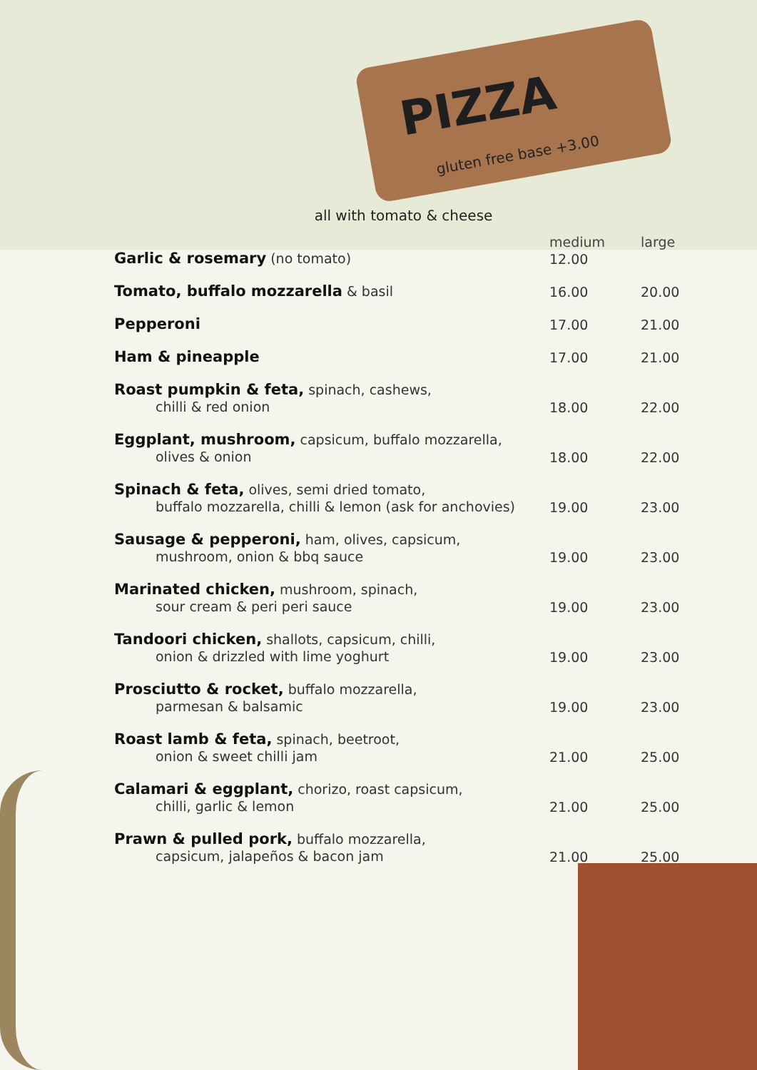PIZZA
gluten free base +3.00
all with tomato & cheese
| | medium | large |
| --- | --- | --- |
| Garlic & rosemary (no tomato) | 12.00 | |
| Tomato, buffalo mozzarella & basil | 16.00 | 20.00 |
| Pepperoni | 17.00 | 21.00 |
| Ham & pineapple | 17.00 | 21.00 |
| Roast pumpkin & feta, spinach, cashews, chilli & red onion | 18.00 | 22.00 |
| Eggplant, mushroom, capsicum, buffalo mozzarella, olives & onion | 18.00 | 22.00 |
| Spinach & feta, olives, semi dried tomato, buffalo mozzarella, chilli & lemon (ask for anchovies) | 19.00 | 23.00 |
| Sausage & pepperoni, ham, olives, capsicum, mushroom, onion & bbq sauce | 19.00 | 23.00 |
| Marinated chicken, mushroom, spinach, sour cream & peri peri sauce | 19.00 | 23.00 |
| Tandoori chicken, shallots, capsicum, chilli, onion & drizzled with lime yoghurt | 19.00 | 23.00 |
| Prosciutto & rocket, buffalo mozzarella, parmesan & balsamic | 19.00 | 23.00 |
| Roast lamb & feta, spinach, beetroot, onion & sweet chilli jam | 21.00 | 25.00 |
| Calamari & eggplant, chorizo, roast capsicum, chilli, garlic & lemon | 21.00 | 25.00 |
| Prawn & pulled pork, buffalo mozzarella, capsicum, jalapeños & bacon jam | 21.00 | 25.00 |